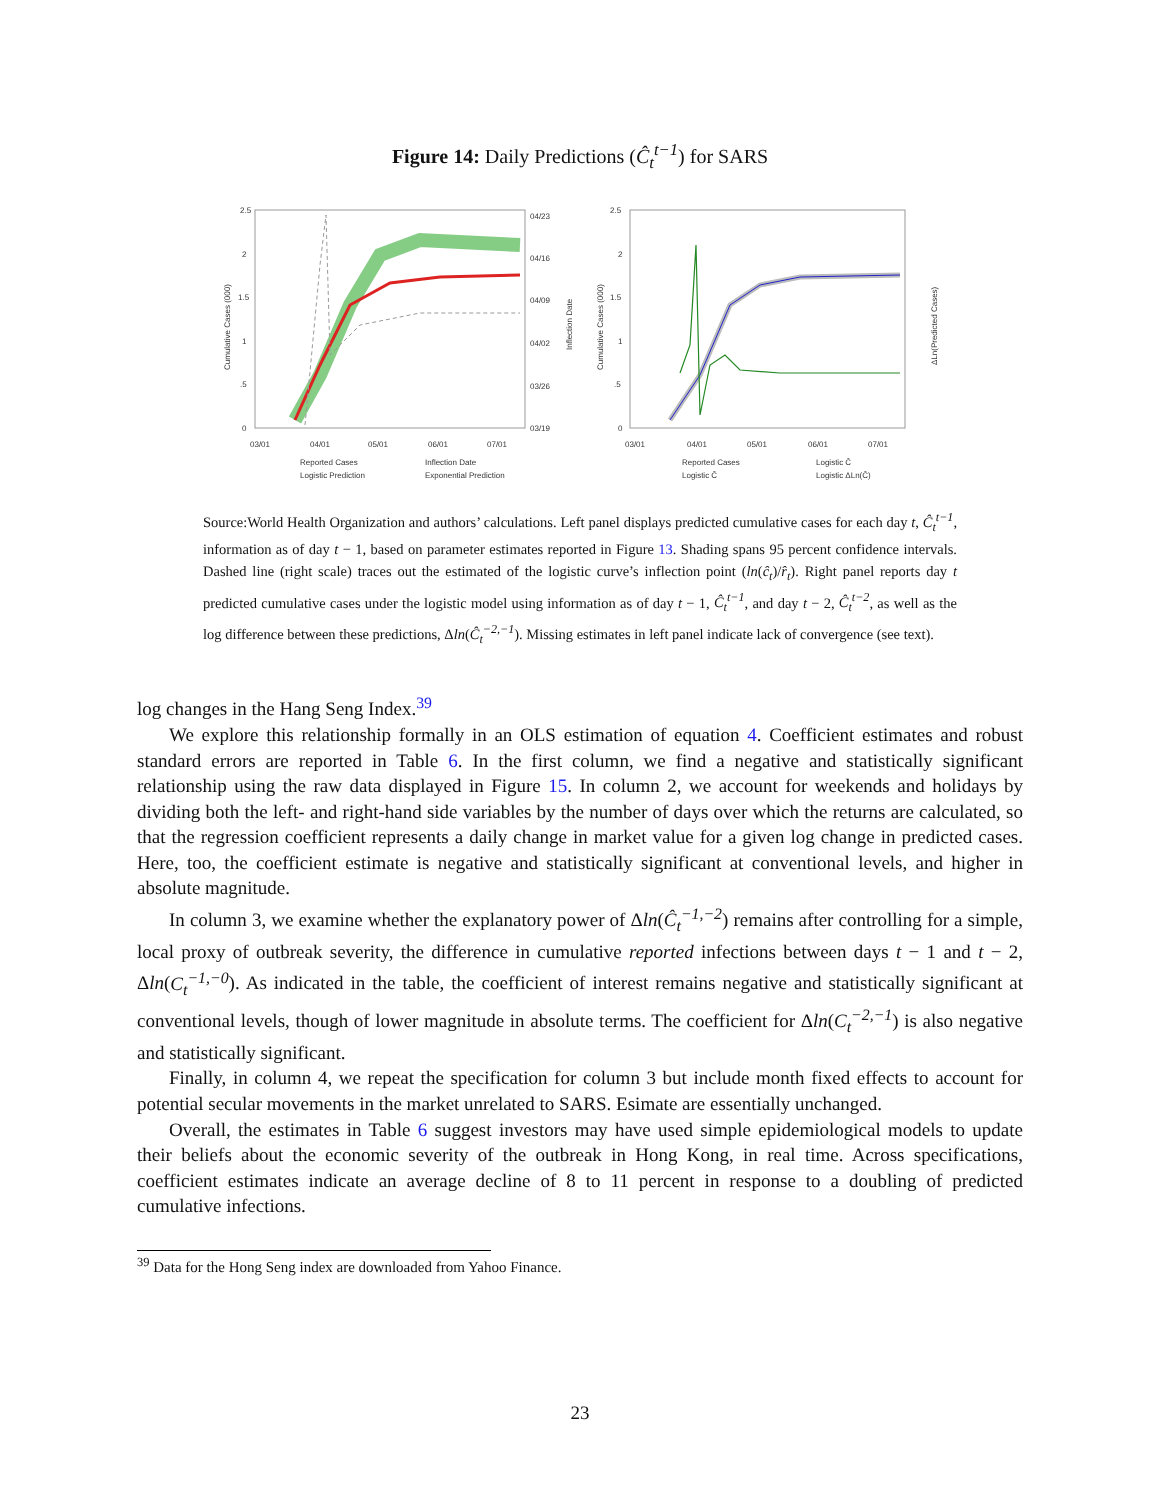Figure 14: Daily Predictions (Ĉ<sub>t</sub><sup>t−1</sup>) for SARS
2.5
2
1.5
1
.5
0
04/23
04/16
04/09
04/02
03/26
03/19
03/01
04/01
05/01
06/01
07/01
Reported Cases
Inflection Date
Logistic Prediction
Exponential Prediction
Cumulative Cases (000)
Inflection Date
2.5
2
1.5
1
.5
0
03/01
04/01
05/01
06/01
07/01
Reported Cases
Logistic Ĉ
Logistic Ĉ
Logistic ΔLn(Ĉ)
Cumulative Cases (000)
ΔLn(Predicted Cases)
Source:World Health Organization and authors’ calculations. Left panel displays predicted cumulative cases for each day t, Ĉ<sub>t</sub><sup>t−1</sup>, information as of day t − 1, based on parameter estimates reported in Figure 13. Shading spans 95 percent confidence intervals. Dashed line (right scale) traces out the estimated of the logistic curve’s inflection point (ln(ĉ<sub>t</sub>)/r̂<sub>t</sub>). Right panel reports day t predicted cumulative cases under the logistic model using information as of day t − 1, Ĉ<sub>t</sub><sup>t−1</sup>, and day t − 2, Ĉ<sub>t</sub><sup>t−2</sup>, as well as the log difference between these predictions, Δln(Ĉ<sub>t</sub><sup>−2,−1</sup>). Missing estimates in left panel indicate lack of convergence (see text).
log changes in the Hang Seng Index.<sup>39</sup>
We explore this relationship formally in an OLS estimation of equation 4. Coefficient estimates and robust standard errors are reported in Table 6. In the first column, we find a negative and statistically significant relationship using the raw data displayed in Figure 15. In column 2, we account for weekends and holidays by dividing both the left- and right-hand side variables by the number of days over which the returns are calculated, so that the regression coefficient represents a daily change in market value for a given log change in predicted cases. Here, too, the coefficient estimate is negative and statistically significant at conventional levels, and higher in absolute magnitude.
In column 3, we examine whether the explanatory power of Δln(Ĉ<sub>t</sub><sup>−1,−2</sup>) remains after controlling for a simple, local proxy of outbreak severity, the difference in cumulative reported infections between days t − 1 and t − 2, Δln(C<sub>t</sub><sup>−1,−0</sup>). As indicated in the table, the coefficient of interest remains negative and statistically significant at conventional levels, though of lower magnitude in absolute terms. The coefficient for Δln(C<sub>t</sub><sup>−2,−1</sup>) is also negative and statistically significant.
Finally, in column 4, we repeat the specification for column 3 but include month fixed effects to account for potential secular movements in the market unrelated to SARS. Esimate are essentially unchanged.
Overall, the estimates in Table 6 suggest investors may have used simple epidemiological models to update their beliefs about the economic severity of the outbreak in Hong Kong, in real time. Across specifications, coefficient estimates indicate an average decline of 8 to 11 percent in response to a doubling of predicted cumulative infections.
<sup>39</sup> Data for the Hong Seng index are downloaded from Yahoo Finance.
23